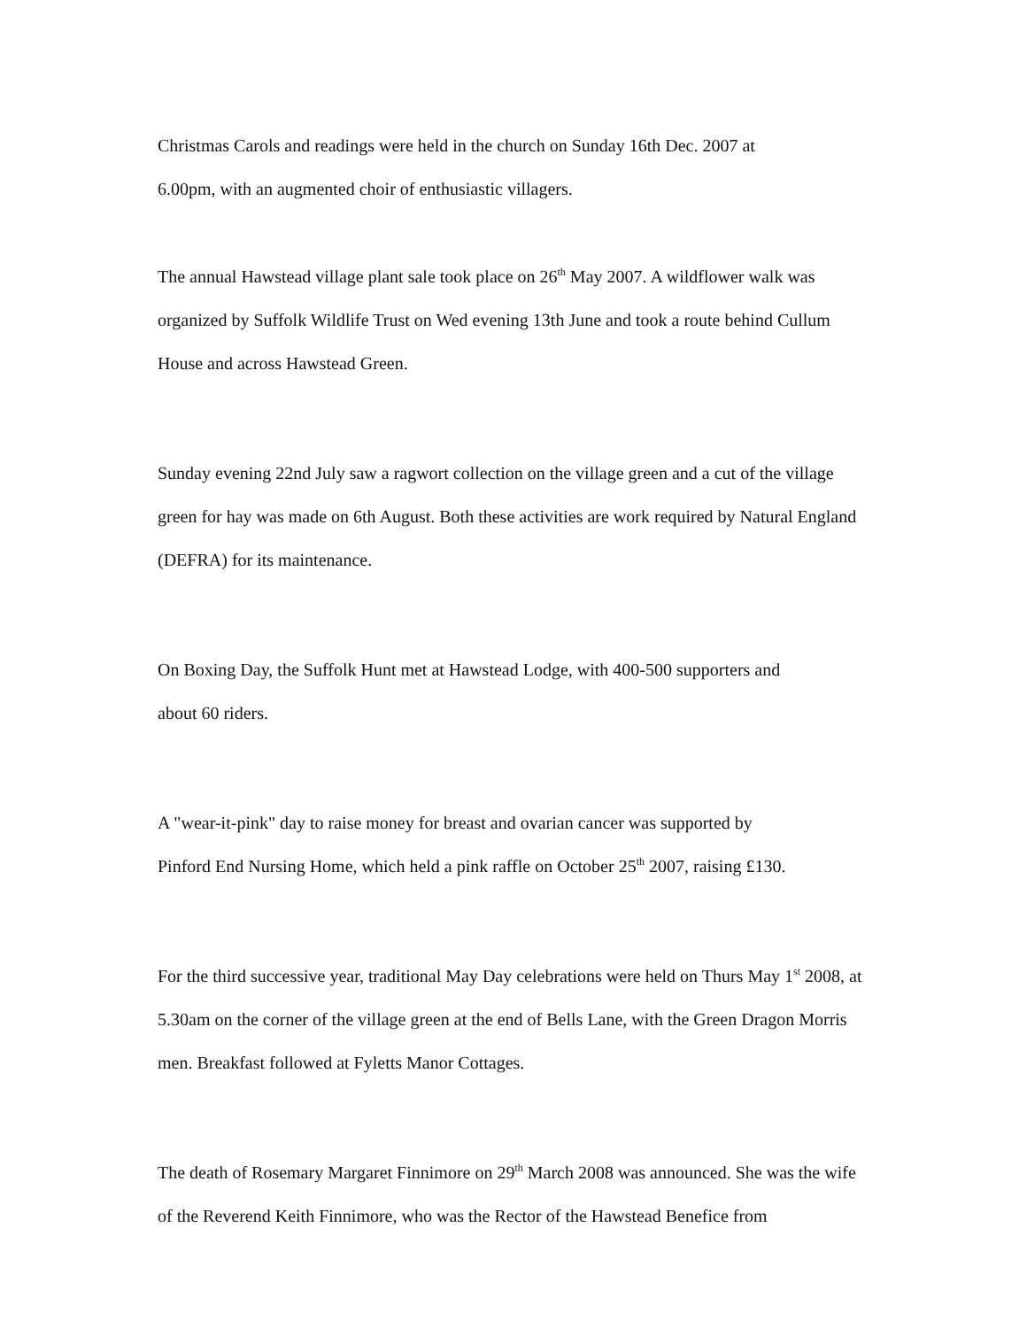Christmas Carols and readings were held in the church on Sunday 16th Dec. 2007 at
6.00pm, with an augmented choir of enthusiastic villagers.
The annual Hawstead village plant sale took place on 26<sup>th</sup> May 2007. A wildflower walk was organized by Suffolk Wildlife Trust on Wed evening 13th June and took a route behind Cullum House and across Hawstead Green.
Sunday evening 22nd July saw a ragwort collection on the village green and a cut of the village green for hay was made on 6th August. Both these activities are work required by Natural England (DEFRA) for its maintenance.
On Boxing Day, the Suffolk Hunt met at Hawstead Lodge, with 400-500 supporters and
about 60 riders.
A "wear-it-pink" day to raise money for breast and ovarian cancer was supported by
Pinford End Nursing Home, which held a pink raffle on October 25<sup>th</sup> 2007, raising £130.
For the third successive year, traditional May Day celebrations were held on Thurs May 1<sup>st</sup> 2008, at 5.30am on the corner of the village green at the end of Bells Lane, with the Green Dragon Morris men. Breakfast followed at Fyletts Manor Cottages.
The death of Rosemary Margaret Finnimore on 29<sup>th</sup> March 2008 was announced. She was the wife of the Reverend Keith Finnimore, who was the Rector of the Hawstead Benefice from